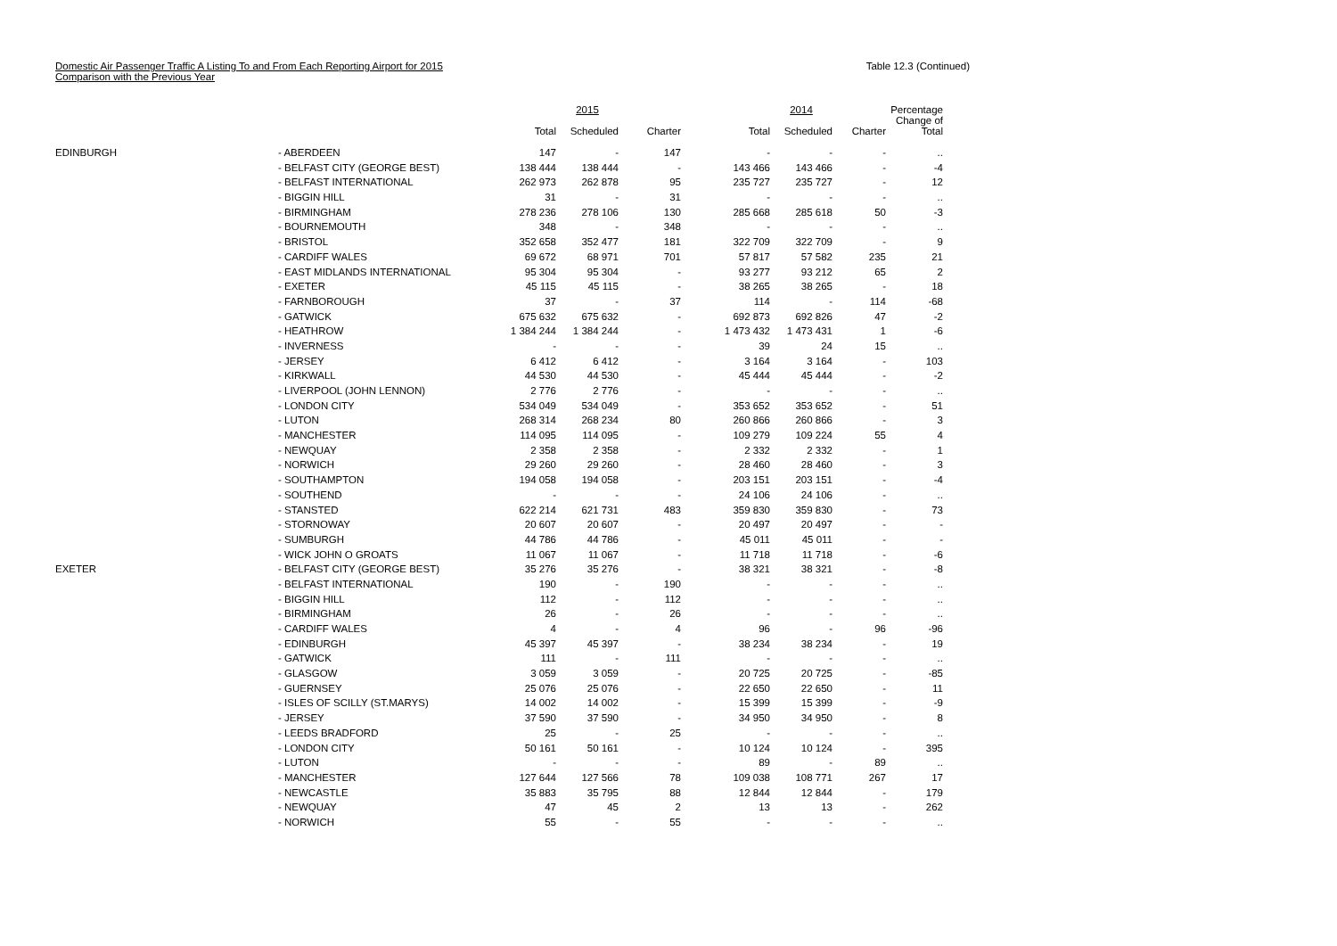Domestic Air Passenger Traffic A Listing To and From Each Reporting Airport for 2015
Comparison with the Previous Year
Table 12.3 (Continued)
| | | | 2015 | | | 2014 | | Percentage |
| --- | --- | --- | --- | --- | --- | --- | --- | --- |
| | | Total | Scheduled | Charter | Total | Scheduled | Charter | Change of Total |
| EDINBURGH | - ABERDEEN | 147 | - | 147 | - | - | - | .. |
| | - BELFAST CITY (GEORGE BEST) | 138 444 | 138 444 | - | 143 466 | 143 466 | - | -4 |
| | - BELFAST INTERNATIONAL | 262 973 | 262 878 | 95 | 235 727 | 235 727 | - | 12 |
| | - BIGGIN HILL | 31 | - | 31 | - | - | - | .. |
| | - BIRMINGHAM | 278 236 | 278 106 | 130 | 285 668 | 285 618 | 50 | -3 |
| | - BOURNEMOUTH | 348 | - | 348 | - | - | - | .. |
| | - BRISTOL | 352 658 | 352 477 | 181 | 322 709 | 322 709 | - | 9 |
| | - CARDIFF WALES | 69 672 | 68 971 | 701 | 57 817 | 57 582 | 235 | 21 |
| | - EAST MIDLANDS INTERNATIONAL | 95 304 | 95 304 | - | 93 277 | 93 212 | 65 | 2 |
| | - EXETER | 45 115 | 45 115 | - | 38 265 | 38 265 | - | 18 |
| | - FARNBOROUGH | 37 | - | 37 | 114 | - | 114 | -68 |
| | - GATWICK | 675 632 | 675 632 | - | 692 873 | 692 826 | 47 | -2 |
| | - HEATHROW | 1 384 244 | 1 384 244 | - | 1 473 432 | 1 473 431 | 1 | -6 |
| | - INVERNESS | - | - | - | 39 | 24 | 15 | .. |
| | - JERSEY | 6 412 | 6 412 | - | 3 164 | 3 164 | - | 103 |
| | - KIRKWALL | 44 530 | 44 530 | - | 45 444 | 45 444 | - | -2 |
| | - LIVERPOOL (JOHN LENNON) | 2 776 | 2 776 | - | - | - | - | .. |
| | - LONDON CITY | 534 049 | 534 049 | - | 353 652 | 353 652 | - | 51 |
| | - LUTON | 268 314 | 268 234 | 80 | 260 866 | 260 866 | - | 3 |
| | - MANCHESTER | 114 095 | 114 095 | - | 109 279 | 109 224 | 55 | 4 |
| | - NEWQUAY | 2 358 | 2 358 | - | 2 332 | 2 332 | - | 1 |
| | - NORWICH | 29 260 | 29 260 | - | 28 460 | 28 460 | - | 3 |
| | - SOUTHAMPTON | 194 058 | 194 058 | - | 203 151 | 203 151 | - | -4 |
| | - SOUTHEND | - | - | - | 24 106 | 24 106 | - | .. |
| | - STANSTED | 622 214 | 621 731 | 483 | 359 830 | 359 830 | - | 73 |
| | - STORNOWAY | 20 607 | 20 607 | - | 20 497 | 20 497 | - | - |
| | - SUMBURGH | 44 786 | 44 786 | - | 45 011 | 45 011 | - | - |
| | - WICK JOHN O GROATS | 11 067 | 11 067 | - | 11 718 | 11 718 | - | -6 |
| EXETER | - BELFAST CITY (GEORGE BEST) | 35 276 | 35 276 | - | 38 321 | 38 321 | - | -8 |
| | - BELFAST INTERNATIONAL | 190 | - | 190 | - | - | - | .. |
| | - BIGGIN HILL | 112 | - | 112 | - | - | - | .. |
| | - BIRMINGHAM | 26 | - | 26 | - | - | - | .. |
| | - CARDIFF WALES | 4 | - | 4 | 96 | - | 96 | -96 |
| | - EDINBURGH | 45 397 | 45 397 | - | 38 234 | 38 234 | - | 19 |
| | - GATWICK | 111 | - | 111 | - | - | - | .. |
| | - GLASGOW | 3 059 | 3 059 | - | 20 725 | 20 725 | - | -85 |
| | - GUERNSEY | 25 076 | 25 076 | - | 22 650 | 22 650 | - | 11 |
| | - ISLES OF SCILLY (ST.MARYS) | 14 002 | 14 002 | - | 15 399 | 15 399 | - | -9 |
| | - JERSEY | 37 590 | 37 590 | - | 34 950 | 34 950 | - | 8 |
| | - LEEDS BRADFORD | 25 | - | 25 | - | - | - | .. |
| | - LONDON CITY | 50 161 | 50 161 | - | 10 124 | 10 124 | - | 395 |
| | - LUTON | - | - | - | 89 | - | 89 | .. |
| | - MANCHESTER | 127 644 | 127 566 | 78 | 109 038 | 108 771 | 267 | 17 |
| | - NEWCASTLE | 35 883 | 35 795 | 88 | 12 844 | 12 844 | - | 179 |
| | - NEWQUAY | 47 | 45 | 2 | 13 | 13 | - | 262 |
| | - NORWICH | 55 | - | 55 | - | - | - | .. |